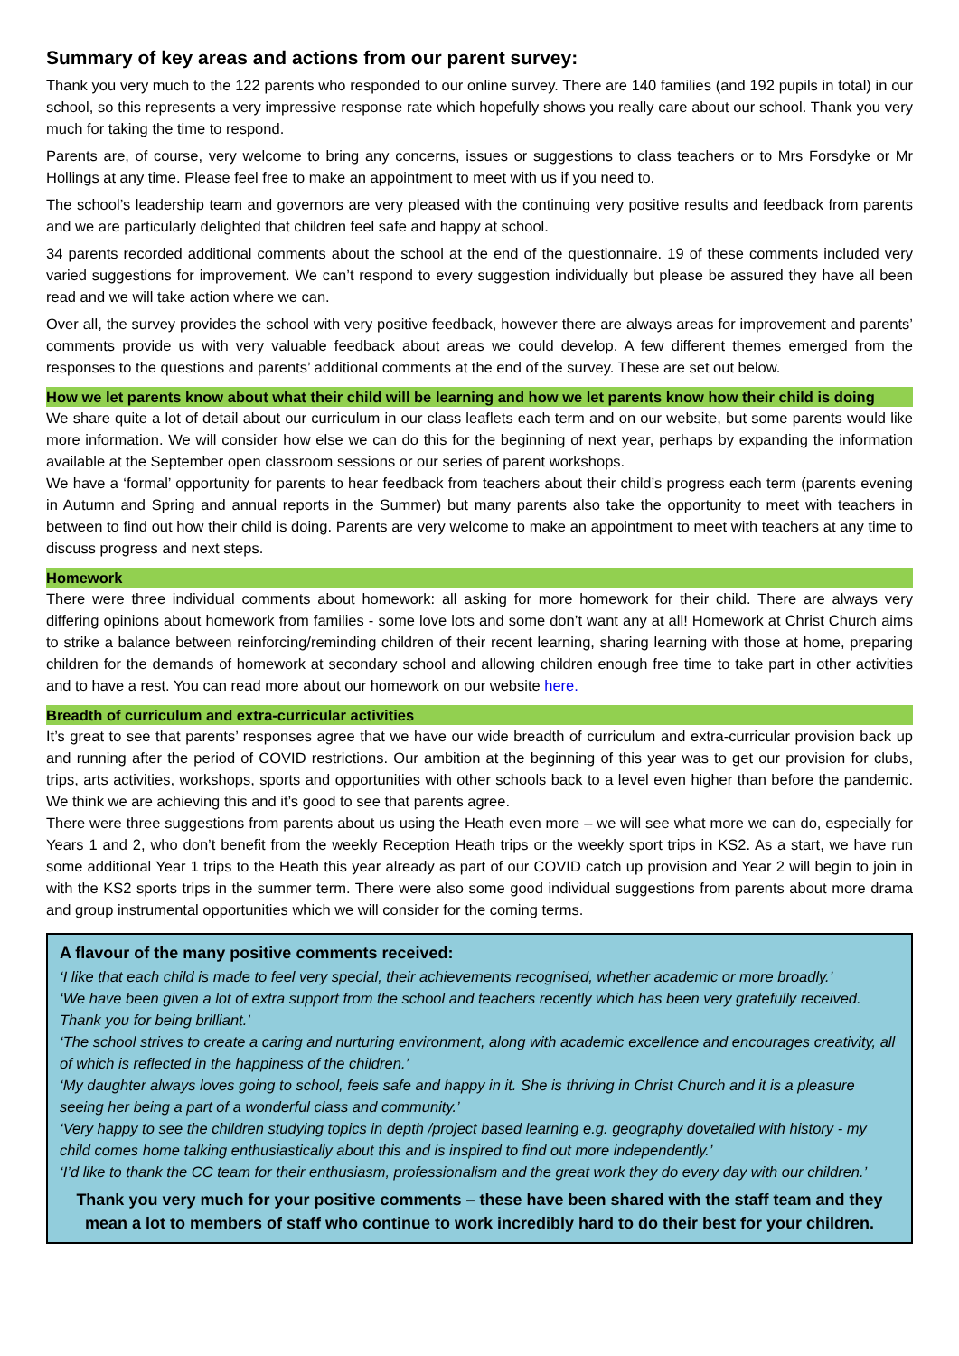Summary of key areas and actions from our parent survey:
Thank you very much to the 122 parents who responded to our online survey. There are 140 families (and 192 pupils in total) in our school, so this represents a very impressive response rate which hopefully shows you really care about our school. Thank you very much for taking the time to respond.
Parents are, of course, very welcome to bring any concerns, issues or suggestions to class teachers or to Mrs Forsdyke or Mr Hollings at any time. Please feel free to make an appointment to meet with us if you need to.
The school’s leadership team and governors are very pleased with the continuing very positive results and feedback from parents and we are particularly delighted that children feel safe and happy at school.
34 parents recorded additional comments about the school at the end of the questionnaire. 19 of these comments included very varied suggestions for improvement. We can’t respond to every suggestion individually but please be assured they have all been read and we will take action where we can.
Over all, the survey provides the school with very positive feedback, however there are always areas for improvement and parents’ comments provide us with very valuable feedback about areas we could develop. A few different themes emerged from the responses to the questions and parents’ additional comments at the end of the survey. These are set out below.
How we let parents know about what their child will be learning and how we let parents know how their child is doing
We share quite a lot of detail about our curriculum in our class leaflets each term and on our website, but some parents would like more information. We will consider how else we can do this for the beginning of next year, perhaps by expanding the information available at the September open classroom sessions or our series of parent workshops.
We have a ‘formal’ opportunity for parents to hear feedback from teachers about their child’s progress each term (parents evening in Autumn and Spring and annual reports in the Summer) but many parents also take the opportunity to meet with teachers in between to find out how their child is doing. Parents are very welcome to make an appointment to meet with teachers at any time to discuss progress and next steps.
Homework
There were three individual comments about homework: all asking for more homework for their child. There are always very differing opinions about homework from families - some love lots and some don’t want any at all! Homework at Christ Church aims to strike a balance between reinforcing/reminding children of their recent learning, sharing learning with those at home, preparing children for the demands of homework at secondary school and allowing children enough free time to take part in other activities and to have a rest. You can read more about our homework on our website here.
Breadth of curriculum and extra-curricular activities
It’s great to see that parents’ responses agree that we have our wide breadth of curriculum and extra-curricular provision back up and running after the period of COVID restrictions. Our ambition at the beginning of this year was to get our provision for clubs, trips, arts activities, workshops, sports and opportunities with other schools back to a level even higher than before the pandemic. We think we are achieving this and it’s good to see that parents agree.
There were three suggestions from parents about us using the Heath even more – we will see what more we can do, especially for Years 1 and 2, who don’t benefit from the weekly Reception Heath trips or the weekly sport trips in KS2. As a start, we have run some additional Year 1 trips to the Heath this year already as part of our COVID catch up provision and Year 2 will begin to join in with the KS2 sports trips in the summer term. There were also some good individual suggestions from parents about more drama and group instrumental opportunities which we will consider for the coming terms.
A flavour of the many positive comments received:
‘I like that each child is made to feel very special, their achievements recognised, whether academic or more broadly.’
‘We have been given a lot of extra support from the school and teachers recently which has been very gratefully received. Thank you for being brilliant.’
‘The school strives to create a caring and nurturing environment, along with academic excellence and encourages creativity, all of which is reflected in the happiness of the children.’
‘My daughter always loves going to school, feels safe and happy in it. She is thriving in Christ Church and it is a pleasure seeing her being a part of a wonderful class and community.’
‘Very happy to see the children studying topics in depth /project based learning e.g. geography dovetailed with history - my child comes home talking enthusiastically about this and is inspired to find out more independently.’
‘I’d like to thank the CC team for their enthusiasm, professionalism and the great work they do every day with our children.’
Thank you very much for your positive comments – these have been shared with the staff team and they mean a lot to members of staff who continue to work incredibly hard to do their best for your children.